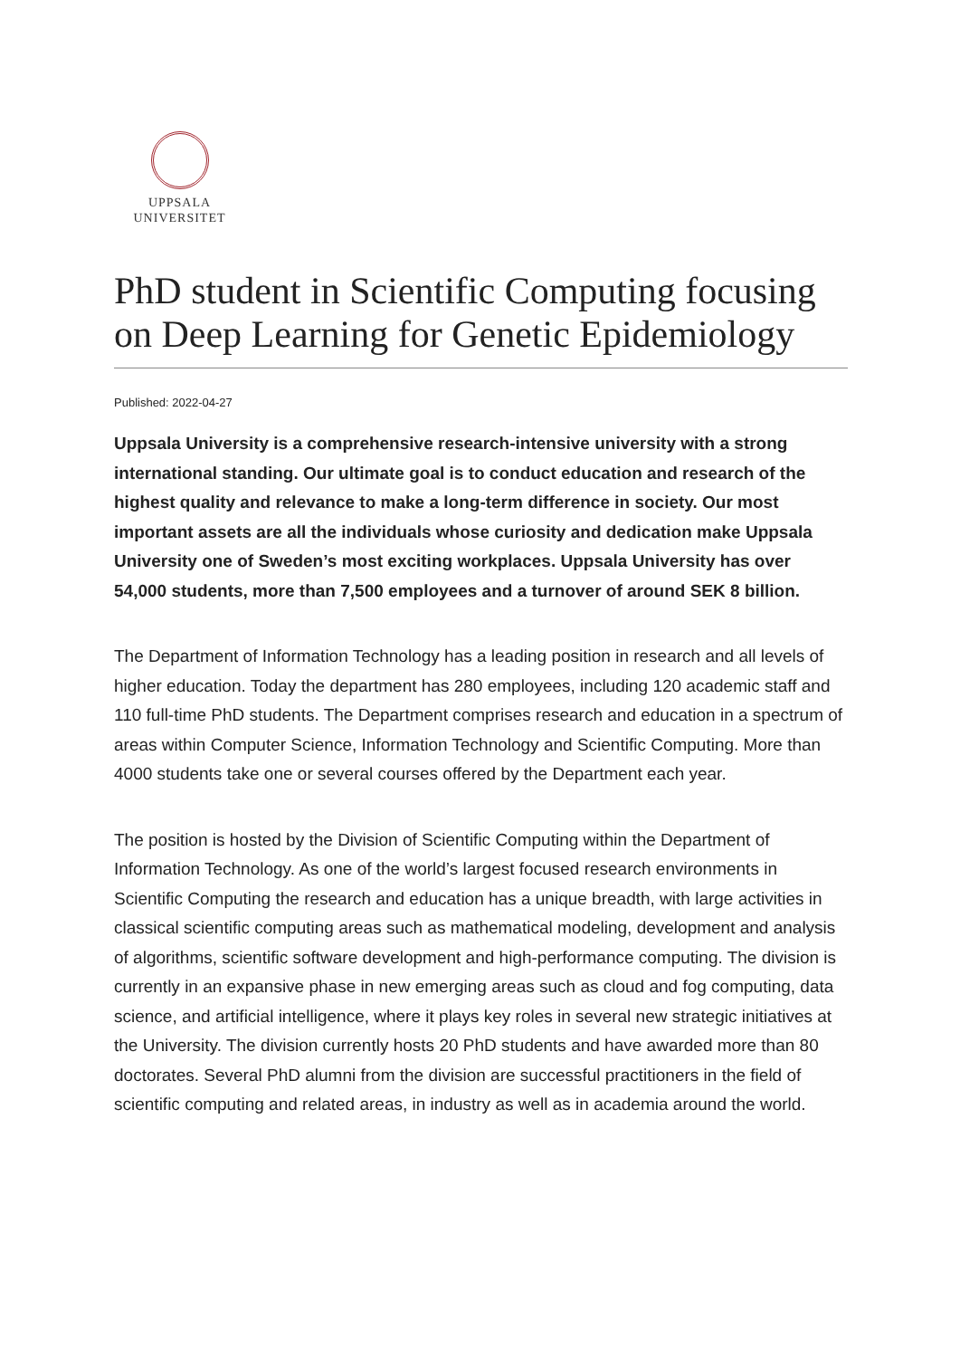UPPSALA
UNIVERSITET
PhD student in Scientific Computing focusing on Deep Learning for Genetic Epidemiology
Published: 2022-04-27
Uppsala University is a comprehensive research-intensive university with a strong international standing. Our ultimate goal is to conduct education and research of the highest quality and relevance to make a long-term difference in society. Our most important assets are all the individuals whose curiosity and dedication make Uppsala University one of Sweden’s most exciting workplaces. Uppsala University has over 54,000 students, more than 7,500 employees and a turnover of around SEK 8 billion.
The Department of Information Technology has a leading position in research and all levels of higher education. Today the department has 280 employees, including 120 academic staff and 110 full-time PhD students. The Department comprises research and education in a spectrum of areas within Computer Science, Information Technology and Scientific Computing. More than 4000 students take one or several courses offered by the Department each year.
The position is hosted by the Division of Scientific Computing within the Department of Information Technology. As one of the world’s largest focused research environments in Scientific Computing the research and education has a unique breadth, with large activities in classical scientific computing areas such as mathematical modeling, development and analysis of algorithms, scientific software development and high-performance computing. The division is currently in an expansive phase in new emerging areas such as cloud and fog computing, data science, and artificial intelligence, where it plays key roles in several new strategic initiatives at the University. The division currently hosts 20 PhD students and have awarded more than 80 doctorates. Several PhD alumni from the division are successful practitioners in the field of scientific computing and related areas, in industry as well as in academia around the world.